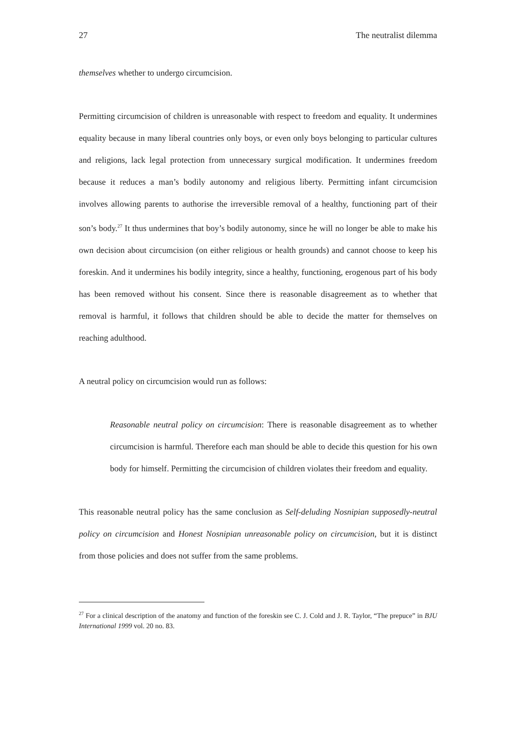27 The neutralist dilemma
themselves whether to undergo circumcision.
Permitting circumcision of children is unreasonable with respect to freedom and equality. It undermines equality because in many liberal countries only boys, or even only boys belonging to particular cultures and religions, lack legal protection from unnecessary surgical modification. It undermines freedom because it reduces a man’s bodily autonomy and religious liberty. Permitting infant circumcision involves allowing parents to authorise the irreversible removal of a healthy, functioning part of their son’s body.<sup>27</sup> It thus undermines that boy’s bodily autonomy, since he will no longer be able to make his own decision about circumcision (on either religious or health grounds) and cannot choose to keep his foreskin. And it undermines his bodily integrity, since a healthy, functioning, erogenous part of his body has been removed without his consent. Since there is reasonable disagreement as to whether that removal is harmful, it follows that children should be able to decide the matter for themselves on reaching adulthood.
A neutral policy on circumcision would run as follows:
Reasonable neutral policy on circumcision: There is reasonable disagreement as to whether circumcision is harmful. Therefore each man should be able to decide this question for his own body for himself. Permitting the circumcision of children violates their freedom and equality.
This reasonable neutral policy has the same conclusion as Self-deluding Nosnipian supposedly-neutral policy on circumcision and Honest Nosnipian unreasonable policy on circumcision, but it is distinct from those policies and does not suffer from the same problems.
<sup>27</sup> For a clinical description of the anatomy and function of the foreskin see C. J. Cold and J. R. Taylor, “The prepuce” in BJU International 1999 vol. 20 no. 83.